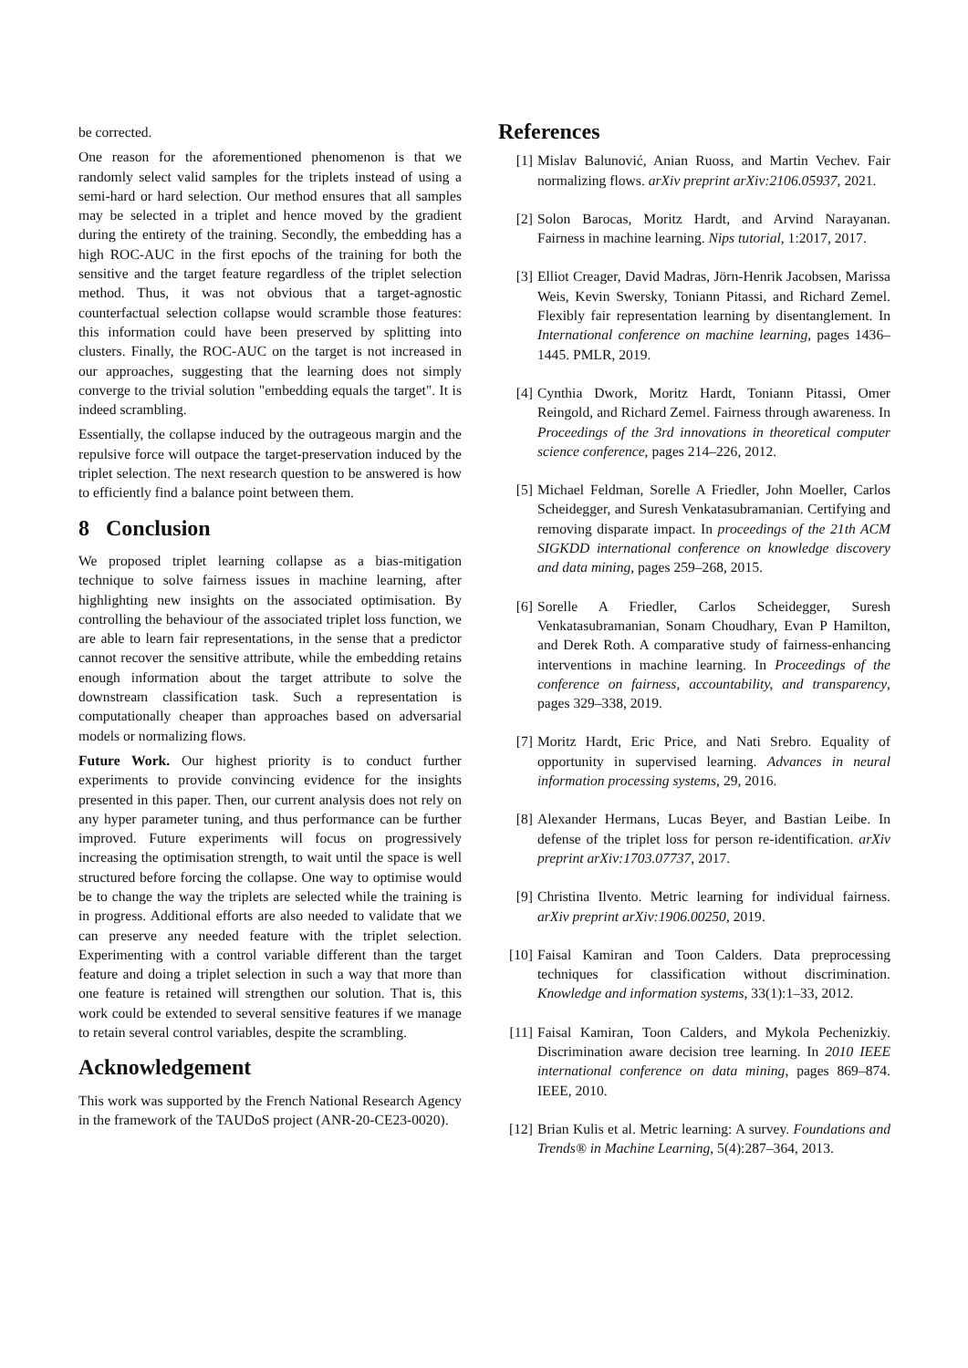be corrected.
One reason for the aforementioned phenomenon is that we randomly select valid samples for the triplets instead of using a semi-hard or hard selection. Our method ensures that all samples may be selected in a triplet and hence moved by the gradient during the entirety of the training. Secondly, the embedding has a high ROC-AUC in the first epochs of the training for both the sensitive and the target feature regardless of the triplet selection method. Thus, it was not obvious that a target-agnostic counterfactual selection collapse would scramble those features: this information could have been preserved by splitting into clusters. Finally, the ROC-AUC on the target is not increased in our approaches, suggesting that the learning does not simply converge to the trivial solution "embedding equals the target". It is indeed scrambling.
Essentially, the collapse induced by the outrageous margin and the repulsive force will outpace the target-preservation induced by the triplet selection. The next research question to be answered is how to efficiently find a balance point between them.
8 Conclusion
We proposed triplet learning collapse as a bias-mitigation technique to solve fairness issues in machine learning, after highlighting new insights on the associated optimisation. By controlling the behaviour of the associated triplet loss function, we are able to learn fair representations, in the sense that a predictor cannot recover the sensitive attribute, while the embedding retains enough information about the target attribute to solve the downstream classification task. Such a representation is computationally cheaper than approaches based on adversarial models or normalizing flows.
Future Work. Our highest priority is to conduct further experiments to provide convincing evidence for the insights presented in this paper. Then, our current analysis does not rely on any hyper parameter tuning, and thus performance can be further improved. Future experiments will focus on progressively increasing the optimisation strength, to wait until the space is well structured before forcing the collapse. One way to optimise would be to change the way the triplets are selected while the training is in progress. Additional efforts are also needed to validate that we can preserve any needed feature with the triplet selection. Experimenting with a control variable different than the target feature and doing a triplet selection in such a way that more than one feature is retained will strengthen our solution. That is, this work could be extended to several sensitive features if we manage to retain several control variables, despite the scrambling.
Acknowledgement
This work was supported by the French National Research Agency in the framework of the TAUDoS project (ANR-20-CE23-0020).
References
[1] Mislav Balunović, Anian Ruoss, and Martin Vechev. Fair normalizing flows. arXiv preprint arXiv:2106.05937, 2021.
[2] Solon Barocas, Moritz Hardt, and Arvind Narayanan. Fairness in machine learning. Nips tutorial, 1:2017, 2017.
[3] Elliot Creager, David Madras, Jörn-Henrik Jacobsen, Marissa Weis, Kevin Swersky, Toniann Pitassi, and Richard Zemel. Flexibly fair representation learning by disentanglement. In International conference on machine learning, pages 1436–1445. PMLR, 2019.
[4] Cynthia Dwork, Moritz Hardt, Toniann Pitassi, Omer Reingold, and Richard Zemel. Fairness through awareness. In Proceedings of the 3rd innovations in theoretical computer science conference, pages 214–226, 2012.
[5] Michael Feldman, Sorelle A Friedler, John Moeller, Carlos Scheidegger, and Suresh Venkatasubramanian. Certifying and removing disparate impact. In proceedings of the 21th ACM SIGKDD international conference on knowledge discovery and data mining, pages 259–268, 2015.
[6] Sorelle A Friedler, Carlos Scheidegger, Suresh Venkatasubramanian, Sonam Choudhary, Evan P Hamilton, and Derek Roth. A comparative study of fairness-enhancing interventions in machine learning. In Proceedings of the conference on fairness, accountability, and transparency, pages 329–338, 2019.
[7] Moritz Hardt, Eric Price, and Nati Srebro. Equality of opportunity in supervised learning. Advances in neural information processing systems, 29, 2016.
[8] Alexander Hermans, Lucas Beyer, and Bastian Leibe. In defense of the triplet loss for person re-identification. arXiv preprint arXiv:1703.07737, 2017.
[9] Christina Ilvento. Metric learning for individual fairness. arXiv preprint arXiv:1906.00250, 2019.
[10] Faisal Kamiran and Toon Calders. Data preprocessing techniques for classification without discrimination. Knowledge and information systems, 33(1):1–33, 2012.
[11] Faisal Kamiran, Toon Calders, and Mykola Pechenizkiy. Discrimination aware decision tree learning. In 2010 IEEE international conference on data mining, pages 869–874. IEEE, 2010.
[12] Brian Kulis et al. Metric learning: A survey. Foundations and Trends® in Machine Learning, 5(4):287–364, 2013.